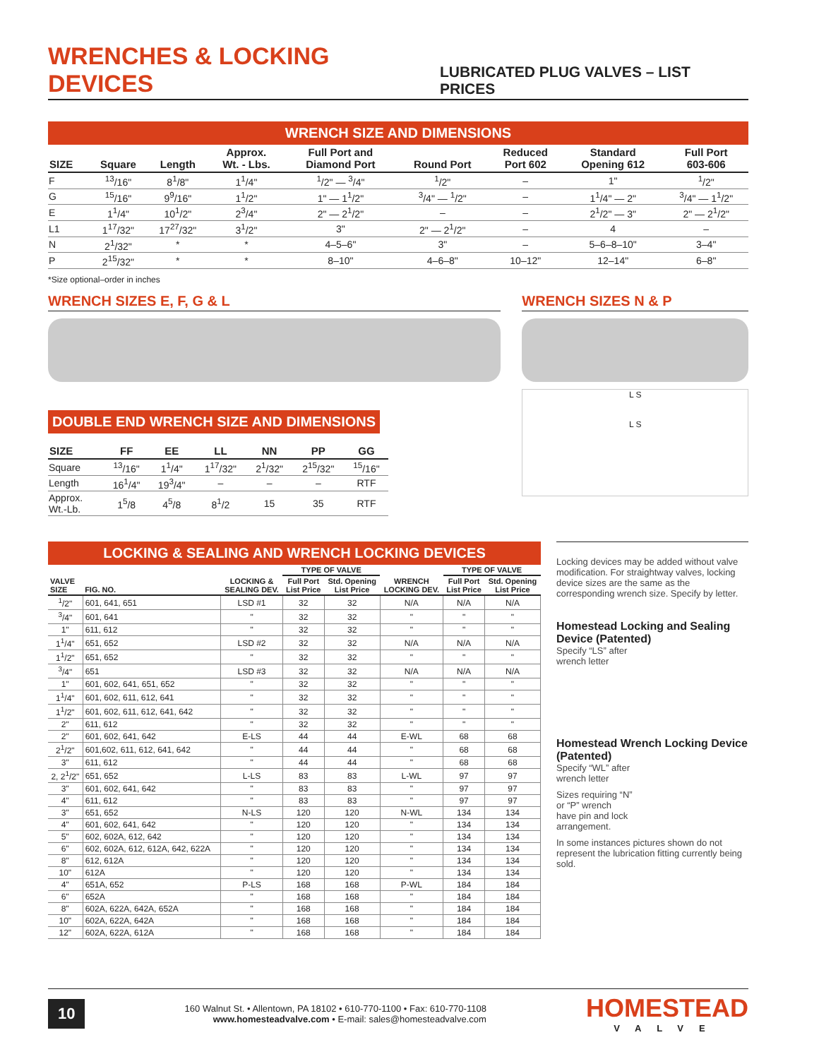WRENCHES & LOCKING DEVICES
LUBRICATED PLUG VALVES – LIST PRICES
WRENCH SIZE AND DIMENSIONS
| SIZE | Square | Length | Approx. Wt. - Lbs. | Full Port and Diamond Port | Round Port | Reduced Port 602 | Standard Opening 612 | Full Port 603-606 |
| --- | --- | --- | --- | --- | --- | --- | --- | --- |
| F | <sup>13</sup>/16" | 8<sup>1</sup>/8" | 1<sup>1</sup>/4" | <sup>1</sup>/2" — <sup>3</sup>/4" | <sup>1</sup>/2" | – | 1" | <sup>1</sup>/2" |
| G | <sup>15</sup>/16" | 9<sup>9</sup>/16" | 1<sup>1</sup>/2" | 1" — 1<sup>1</sup>/2" | <sup>3</sup>/4" — <sup>1</sup>/2" | – | 1<sup>1</sup>/4" — 2" | <sup>3</sup>/4" — 1<sup>1</sup>/2" |
| E | 1<sup>1</sup>/4" | 10<sup>1</sup>/2" | 2<sup>3</sup>/4" | 2" — 2<sup>1</sup>/2" | – | – | 2<sup>1</sup>/2" — 3" | 2" — 2<sup>1</sup>/2" |
| L1 | 1<sup>17</sup>/32" | 17<sup>27</sup>/32" | 3<sup>1</sup>/2" | 3" | 2" — 2<sup>1</sup>/2" | – | 4 | – |
| N | 2<sup>1</sup>/32" | * | * | 4–5–6" | 3" | – | 5–6–8–10" | 3–4" |
| P | 2<sup>15</sup>/32" | * | * | 8–10" | 4–6–8" | 10–12" | 12–14" | 6–8" |
*Size optional–order in inches
WRENCH SIZES E, F, G & L
DOUBLE END WRENCH SIZE AND DIMENSIONS
| SIZE | FF | EE | LL | NN | PP | GG |
| --- | --- | --- | --- | --- | --- | --- |
| Square | <sup>13</sup>/16" | 1<sup>1</sup>/4" | 1<sup>17</sup>/32" | 2<sup>1</sup>/32" | 2<sup>15</sup>/32" | <sup>15</sup>/16" |
| Length | 16<sup>1</sup>/4" | 19<sup>3</sup>/4" | – | – | – | RTF |
| Approx. Wt.-Lb. | 1<sup>5</sup>/8 | 4<sup>5</sup>/8 | 8<sup>1</sup>/2 | 15 | 35 | RTF |
WRENCH SIZES N & P
L S
L S
LOCKING & SEALING AND WRENCH LOCKING DEVICES
| VALVE SIZE | FIG. NO. | LOCKING & SEALING DEV. | TYPE OF VALVE | | WRENCH LOCKING DEV. | TYPE OF VALVE | |
| --- | --- | --- | --- | --- | --- | --- | --- |
| | | | Full Port List Price | Std. Opening List Price | | Full Port List Price | Std. Opening List Price |
| <sup>1</sup>/2" | 601, 641, 651 | LSD #1 | 32 | 32 | N/A | N/A | N/A |
| <sup>3</sup>/4" | 601, 641 | " | 32 | 32 | " | " | " |
| 1" | 611, 612 | " | 32 | 32 | " | " | " |
| 1<sup>1</sup>/4" | 651, 652 | LSD #2 | 32 | 32 | N/A | N/A | N/A |
| 1<sup>1</sup>/2" | 651, 652 | " | 32 | 32 | " | " | " |
| <sup>3</sup>/4" | 651 | LSD #3 | 32 | 32 | N/A | N/A | N/A |
| 1" | 601, 602, 641, 651, 652 | " | 32 | 32 | " | " | " |
| 1<sup>1</sup>/4" | 601, 602, 611, 612, 641 | " | 32 | 32 | " | " | " |
| 1<sup>1</sup>/2" | 601, 602, 611, 612, 641, 642 | " | 32 | 32 | " | " | " |
| 2" | 611, 612 | " | 32 | 32 | " | " | " |
| 2" | 601, 602, 641, 642 | E-LS | 44 | 44 | E-WL | 68 | 68 |
| 2<sup>1</sup>/2" | 601,602, 611, 612, 641, 642 | " | 44 | 44 | " | 68 | 68 |
| 3" | 611, 612 | " | 44 | 44 | " | 68 | 68 |
| 2, 2<sup>1</sup>/2" | 651, 652 | L-LS | 83 | 83 | L-WL | 97 | 97 |
| 3" | 601, 602, 641, 642 | " | 83 | 83 | " | 97 | 97 |
| 4" | 611, 612 | " | 83 | 83 | " | 97 | 97 |
| 3" | 651, 652 | N-LS | 120 | 120 | N-WL | 134 | 134 |
| 4" | 601, 602, 641, 642 | " | 120 | 120 | " | 134 | 134 |
| 5" | 602, 602A, 612, 642 | " | 120 | 120 | " | 134 | 134 |
| 6" | 602, 602A, 612, 612A, 642, 622A | " | 120 | 120 | " | 134 | 134 |
| 8" | 612, 612A | " | 120 | 120 | " | 134 | 134 |
| 10" | 612A | " | 120 | 120 | " | 134 | 134 |
| 4" | 651A, 652 | P-LS | 168 | 168 | P-WL | 184 | 184 |
| 6" | 652A | " | 168 | 168 | " | 184 | 184 |
| 8" | 602A, 622A, 642A, 652A | " | 168 | 168 | " | 184 | 184 |
| 10" | 602A, 622A, 642A | " | 168 | 168 | " | 184 | 184 |
| 12" | 602A, 622A, 612A | " | 168 | 168 | " | 184 | 184 |
Locking devices may be added without valve modification. For straightway valves, locking device sizes are the same as the corresponding wrench size. Specify by letter.
Homestead Locking and Sealing Device (Patented)
Specify “LS” after
wrench letter
Homestead Wrench Locking Device (Patented)
Specify “WL” after
wrench letter
Sizes requiring “N”
or “P” wrench
have pin and lock
arrangement.
In some instances pictures shown do not represent the lubrication fitting currently being sold.
10
160 Walnut St. • Allentown, PA 18102 • 610-770-1100 • Fax: 610-770-1108
www.homesteadvalve.com • E-mail: sales@homesteadvalve.com
HOMESTEAD
VALVE